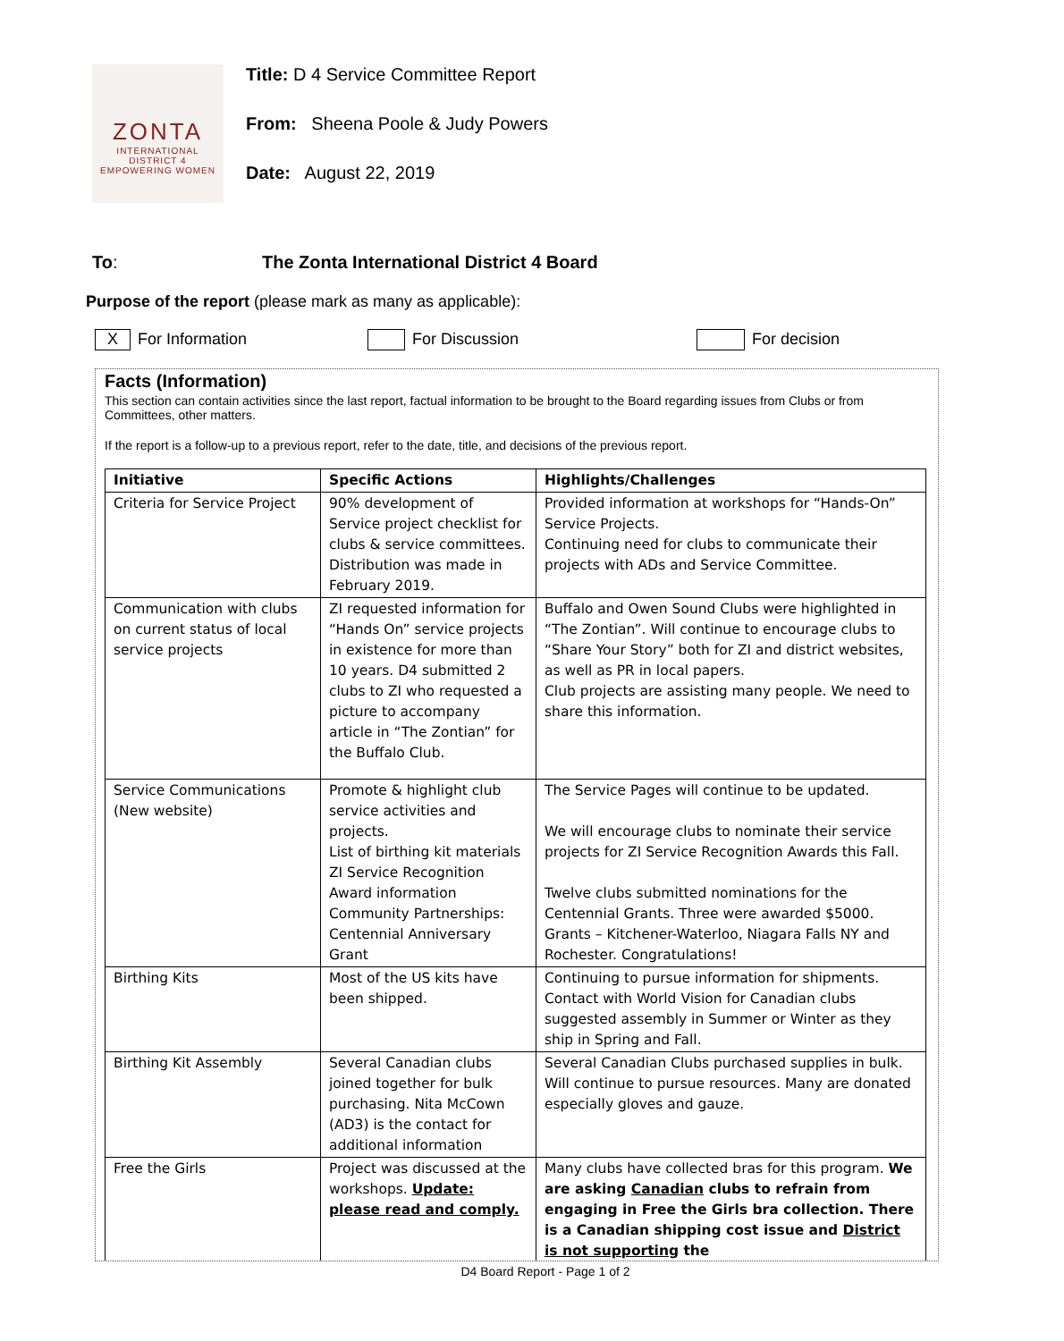ZONTA
INTERNATIONAL
DISTRICT 4
EMPOWERING WOMEN
Title: D 4 Service Committee Report
From: Sheena Poole & Judy Powers
Date: August 22, 2019
To: The Zonta International District 4 Board
Purpose of the report (please mark as many as applicable):
X For Information For Discussion For decision
Facts (Information)
This section can contain activities since the last report, factual information to be brought to the Board regarding issues from Clubs or from Committees, other matters.
If the report is a follow-up to a previous report, refer to the date, title, and decisions of the previous report.
| Initiative | Specific Actions | Highlights/Challenges |
| --- | --- | --- |
| Criteria for Service Project | 90% development of Service project checklist for clubs & service committees. Distribution was made in February 2019. | Provided information at workshops for “Hands-On” Service Projects. Continuing need for clubs to communicate their projects with ADs and Service Committee. |
| Communication with clubs on current status of local service projects | ZI requested information for “Hands On” service projects in existence for more than 10 years. D4 submitted 2 clubs to ZI who requested a picture to accompany article in “The Zontian” for the Buffalo Club. | Buffalo and Owen Sound Clubs were highlighted in “The Zontian”. Will continue to encourage clubs to “Share Your Story” both for ZI and district websites, as well as PR in local papers. Club projects are assisting many people. We need to share this information. |
| Service Communications (New website) | Promote & highlight club service activities and projects. List of birthing kit materials ZI Service Recognition Award information Community Partnerships: Centennial Anniversary Grant | The Service Pages will continue to be updated. We will encourage clubs to nominate their service projects for ZI Service Recognition Awards this Fall. Twelve clubs submitted nominations for the Centennial Grants. Three were awarded $5000. Grants – Kitchener-Waterloo, Niagara Falls NY and Rochester. Congratulations! |
| Birthing Kits | Most of the US kits have been shipped. | Continuing to pursue information for shipments. Contact with World Vision for Canadian clubs suggested assembly in Summer or Winter as they ship in Spring and Fall. |
| Birthing Kit Assembly | Several Canadian clubs joined together for bulk purchasing. Nita McCown (AD3) is the contact for additional information | Several Canadian Clubs purchased supplies in bulk. Will continue to pursue resources. Many are donated especially gloves and gauze. |
| Free the Girls | Project was discussed at the workshops. Update: please read and comply. | Many clubs have collected bras for this program. We are asking Canadian clubs to refrain from engaging in Free the Girls bra collection. There is a Canadian shipping cost issue and District is not supporting the |
D4 Board Report - Page 1 of 2